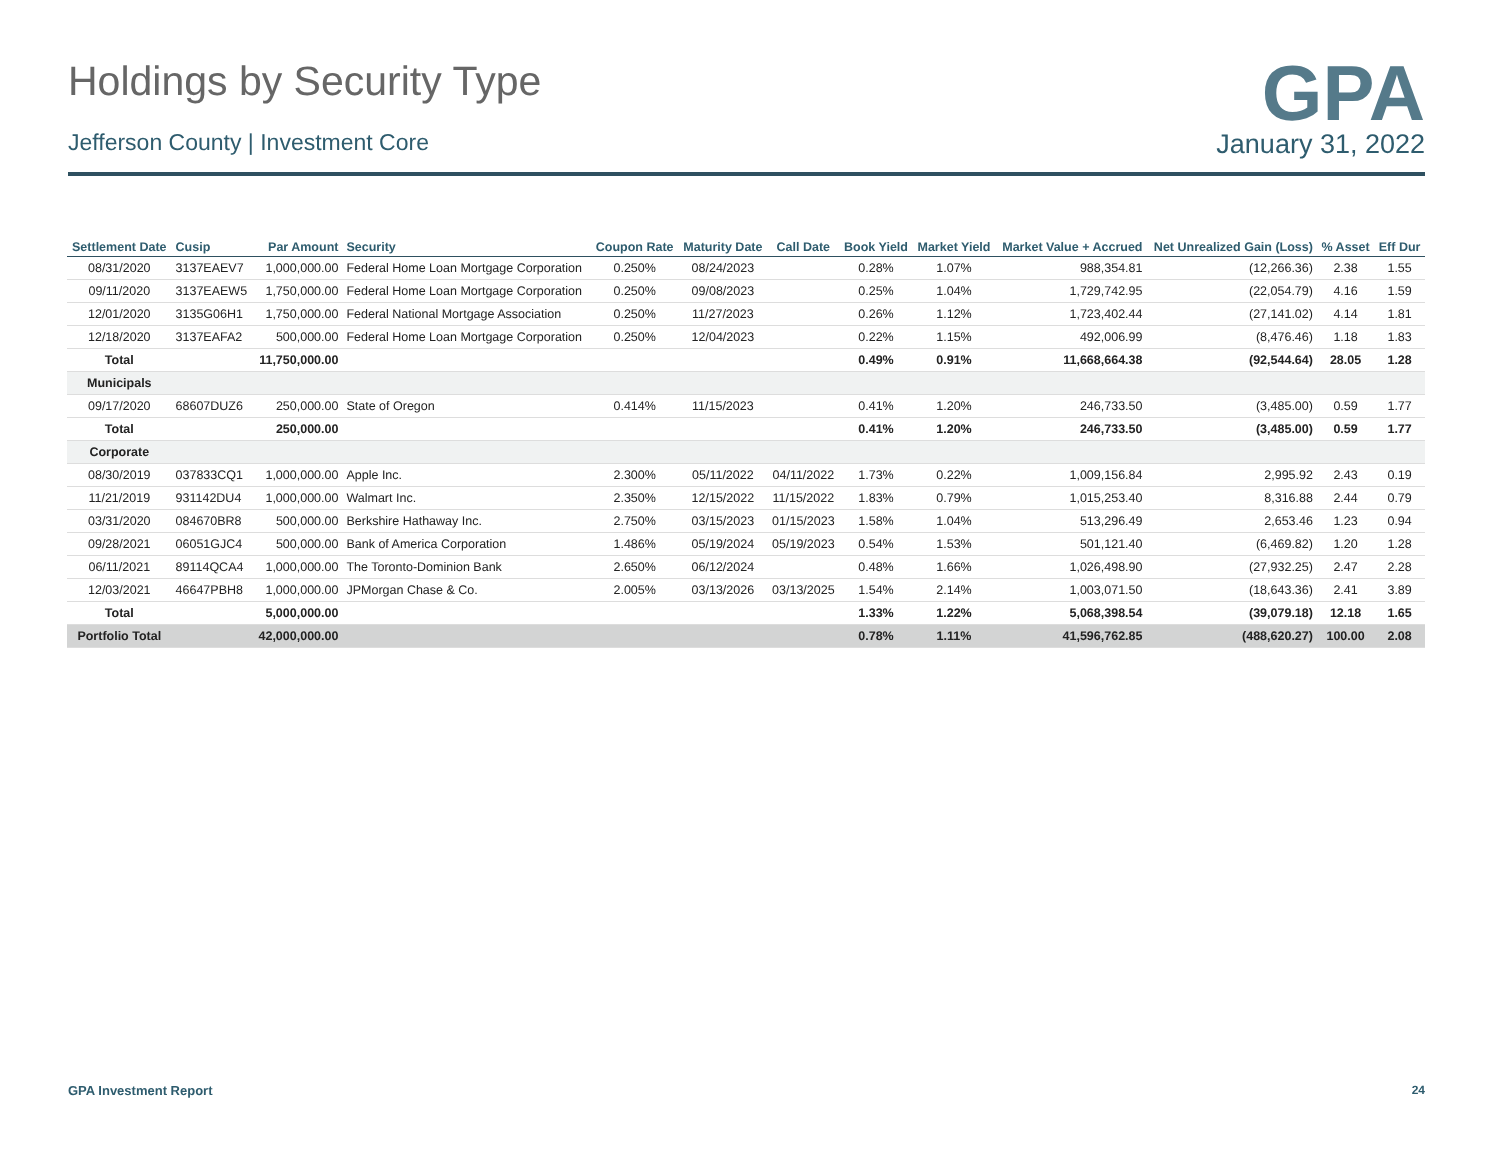Holdings by Security Type
GPA
Jefferson County | Investment Core January 31, 2022
| Settlement Date | Cusip | Par Amount | Security | Coupon Rate | Maturity Date | Call Date | Book Yield | Market Yield | Market Value + Accrued | Net Unrealized Gain (Loss) | % Asset | Eff Dur |
| --- | --- | --- | --- | --- | --- | --- | --- | --- | --- | --- | --- | --- |
| 08/31/2020 | 3137EAEV7 | 1,000,000.00 | Federal Home Loan Mortgage Corporation | 0.250% | 08/24/2023 | | 0.28% | 1.07% | 988,354.81 | (12,266.36) | 2.38 | 1.55 |
| 09/11/2020 | 3137EAEW5 | 1,750,000.00 | Federal Home Loan Mortgage Corporation | 0.250% | 09/08/2023 | | 0.25% | 1.04% | 1,729,742.95 | (22,054.79) | 4.16 | 1.59 |
| 12/01/2020 | 3135G06H1 | 1,750,000.00 | Federal National Mortgage Association | 0.250% | 11/27/2023 | | 0.26% | 1.12% | 1,723,402.44 | (27,141.02) | 4.14 | 1.81 |
| 12/18/2020 | 3137EAFA2 | 500,000.00 | Federal Home Loan Mortgage Corporation | 0.250% | 12/04/2023 | | 0.22% | 1.15% | 492,006.99 | (8,476.46) | 1.18 | 1.83 |
| Total | | 11,750,000.00 | | | | | 0.49% | 0.91% | 11,668,664.38 | (92,544.64) | 28.05 | 1.28 |
| Municipals | | | | | | | | | | | | |
| 09/17/2020 | 68607DUZ6 | 250,000.00 | State of Oregon | 0.414% | 11/15/2023 | | 0.41% | 1.20% | 246,733.50 | (3,485.00) | 0.59 | 1.77 |
| Total | | 250,000.00 | | | | | 0.41% | 1.20% | 246,733.50 | (3,485.00) | 0.59 | 1.77 |
| Corporate | | | | | | | | | | | | |
| 08/30/2019 | 037833CQ1 | 1,000,000.00 | Apple Inc. | 2.300% | 05/11/2022 | 04/11/2022 | 1.73% | 0.22% | 1,009,156.84 | 2,995.92 | 2.43 | 0.19 |
| 11/21/2019 | 931142DU4 | 1,000,000.00 | Walmart Inc. | 2.350% | 12/15/2022 | 11/15/2022 | 1.83% | 0.79% | 1,015,253.40 | 8,316.88 | 2.44 | 0.79 |
| 03/31/2020 | 084670BR8 | 500,000.00 | Berkshire Hathaway Inc. | 2.750% | 03/15/2023 | 01/15/2023 | 1.58% | 1.04% | 513,296.49 | 2,653.46 | 1.23 | 0.94 |
| 09/28/2021 | 06051GJC4 | 500,000.00 | Bank of America Corporation | 1.486% | 05/19/2024 | 05/19/2023 | 0.54% | 1.53% | 501,121.40 | (6,469.82) | 1.20 | 1.28 |
| 06/11/2021 | 89114QCA4 | 1,000,000.00 | The Toronto-Dominion Bank | 2.650% | 06/12/2024 | | 0.48% | 1.66% | 1,026,498.90 | (27,932.25) | 2.47 | 2.28 |
| 12/03/2021 | 46647PBH8 | 1,000,000.00 | JPMorgan Chase & Co. | 2.005% | 03/13/2026 | 03/13/2025 | 1.54% | 2.14% | 1,003,071.50 | (18,643.36) | 2.41 | 3.89 |
| Total | | 5,000,000.00 | | | | | 1.33% | 1.22% | 5,068,398.54 | (39,079.18) | 12.18 | 1.65 |
| Portfolio Total | | 42,000,000.00 | | | | | 0.78% | 1.11% | 41,596,762.85 | (488,620.27) | 100.00 | 2.08 |
GPA Investment Report 24